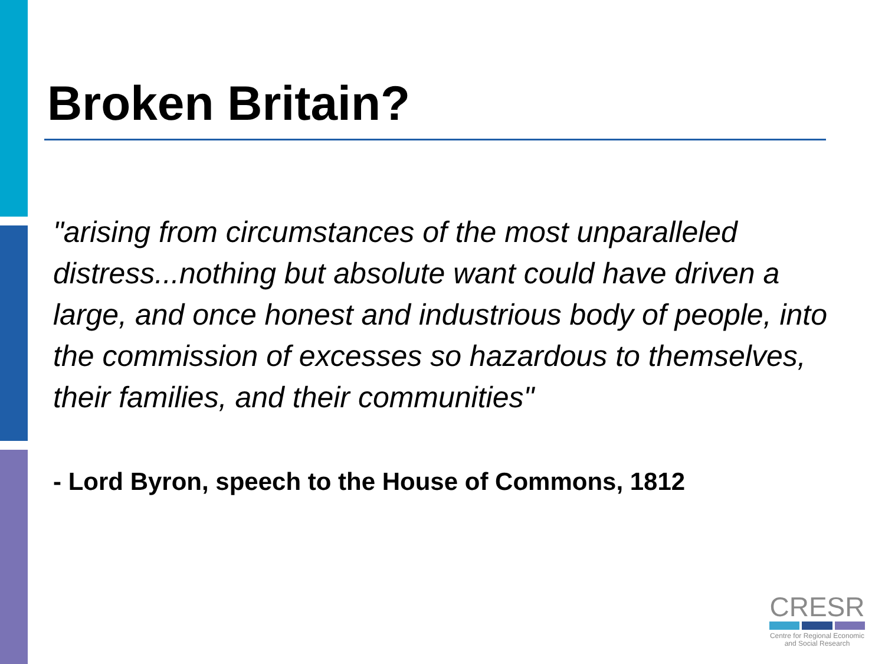Broken Britain?
"arising from circumstances of the most unparalleled distress...nothing but absolute want could have driven a large, and once honest and industrious body of people, into the commission of excesses so hazardous to themselves, their families, and their communities"
- Lord Byron, speech to the House of Commons, 1812
CRESR
Centre for Regional Economic
and Social Research